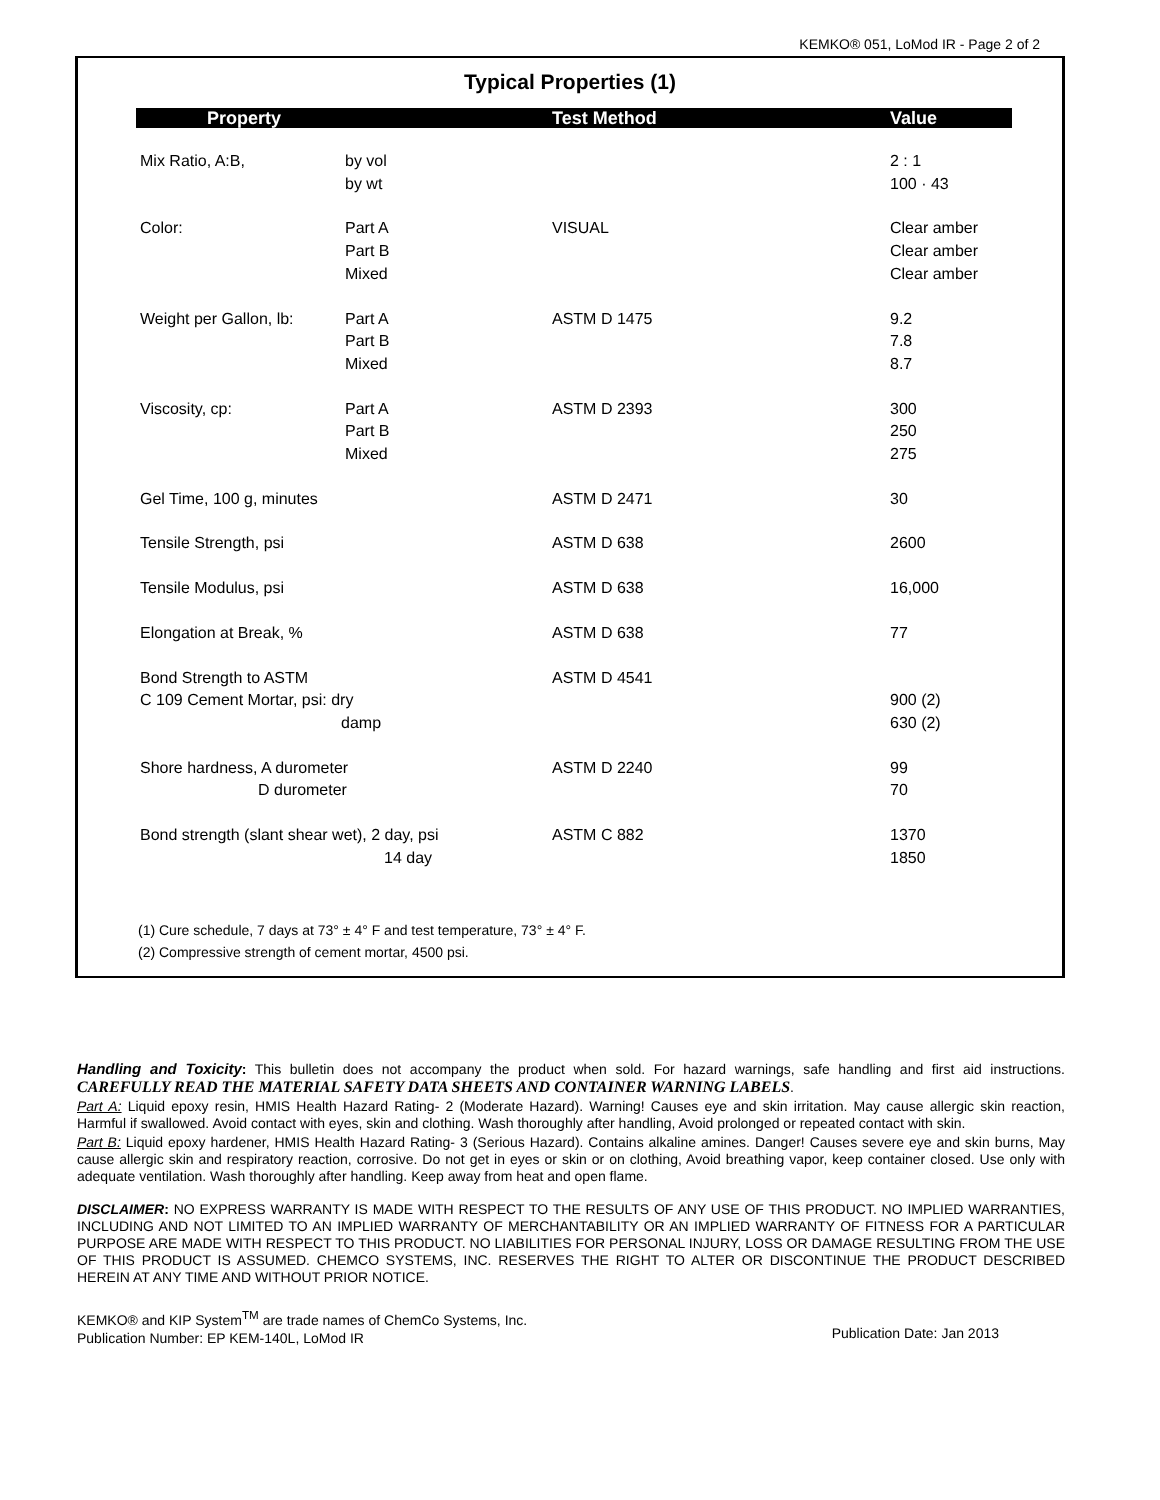KEMKO® 051, LoMod IR - Page 2 of 2
Typical Properties (1)
| Property | | Test Method | Value |
| --- | --- | --- | --- |
| Mix Ratio, A:B, | by vol by wt | | 2 : 1 100 · 43 |
| Color: | Part A Part B Mixed | VISUAL | Clear amber Clear amber Clear amber |
| Weight per Gallon, lb: | Part A Part B Mixed | ASTM D 1475 | 9.2 7.8 8.7 |
| Viscosity, cp: | Part A Part B Mixed | ASTM D 2393 | 300 250 275 |
| Gel Time, 100 g, minutes | | ASTM D 2471 | 30 |
| Tensile Strength, psi | | ASTM D 638 | 2600 |
| Tensile Modulus, psi | | ASTM D 638 | 16,000 |
| Elongation at Break, % | | ASTM D 638 | 77 |
| Bond Strength to ASTM C 109 Cement Mortar, psi: dry damp | | ASTM D 4541 | 900 (2) 630 (2) |
| Shore hardness, A durometer D durometer | | ASTM D 2240 | 99 70 |
| Bond strength (slant shear wet), 2 day, psi 14 day | | ASTM C 882 | 1370 1850 |
(1) Cure schedule, 7 days at 73° ± 4° F and test temperature, 73° ± 4° F.
(2) Compressive strength of cement mortar, 4500 psi.
Handling and Toxicity: This bulletin does not accompany the product when sold. For hazard warnings, safe handling and first aid instructions. CAREFULLY READ THE MATERIAL SAFETY DATA SHEETS AND CONTAINER WARNING LABELS.
Part A: Liquid epoxy resin, HMIS Health Hazard Rating- 2 (Moderate Hazard). Warning! Causes eye and skin irritation. May cause allergic skin reaction, Harmful if swallowed. Avoid contact with eyes, skin and clothing. Wash thoroughly after handling, Avoid prolonged or repeated contact with skin.
Part B: Liquid epoxy hardener, HMIS Health Hazard Rating- 3 (Serious Hazard). Contains alkaline amines. Danger! Causes severe eye and skin burns, May cause allergic skin and respiratory reaction, corrosive. Do not get in eyes or skin or on clothing, Avoid breathing vapor, keep container closed. Use only with adequate ventilation. Wash thoroughly after handling. Keep away from heat and open flame.
DISCLAIMER: NO EXPRESS WARRANTY IS MADE WITH RESPECT TO THE RESULTS OF ANY USE OF THIS PRODUCT. NO IMPLIED WARRANTIES, INCLUDING AND NOT LIMITED TO AN IMPLIED WARRANTY OF MERCHANTABILITY OR AN IMPLIED WARRANTY OF FITNESS FOR A PARTICULAR PURPOSE ARE MADE WITH RESPECT TO THIS PRODUCT. NO LIABILITIES FOR PERSONAL INJURY, LOSS OR DAMAGE RESULTING FROM THE USE OF THIS PRODUCT IS ASSUMED. CHEMCO SYSTEMS, INC. RESERVES THE RIGHT TO ALTER OR DISCONTINUE THE PRODUCT DESCRIBED HEREIN AT ANY TIME AND WITHOUT PRIOR NOTICE.
KEMKO® and KIP System<sup>TM</sup> are trade names of ChemCo Systems, Inc.
Publication Number: EP KEM-140L, LoMod IR
Publication Date: Jan 2013